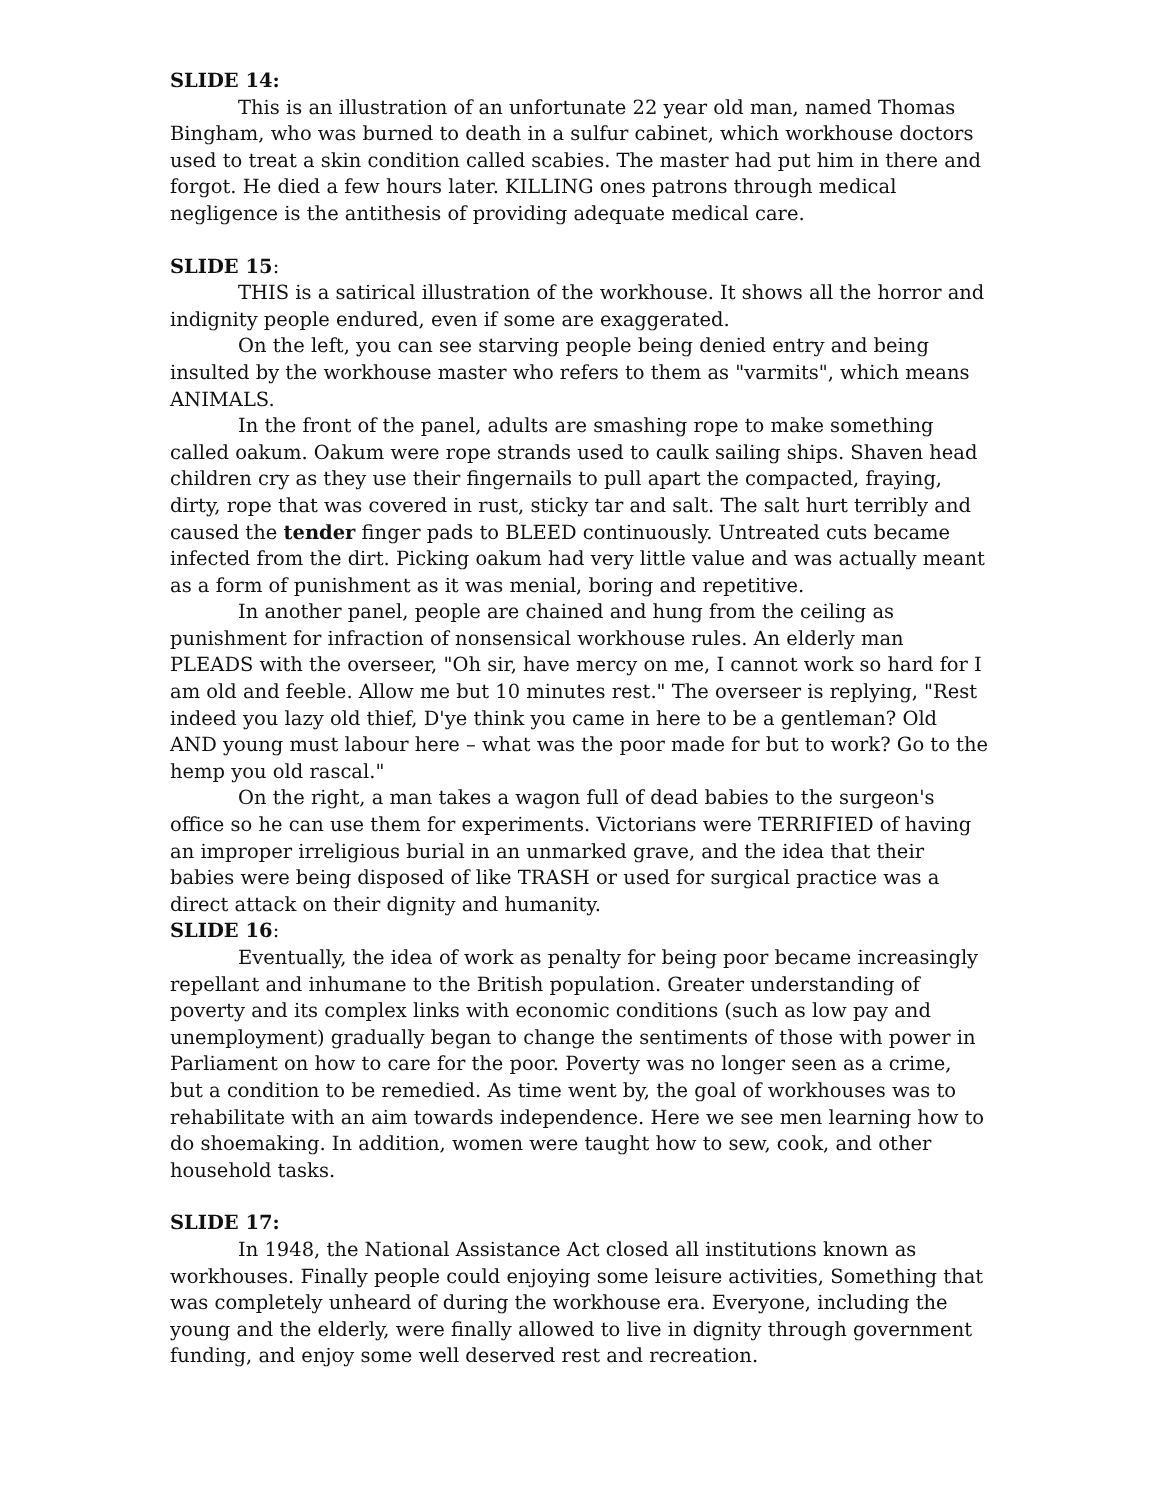SLIDE 14:
This is an illustration of an unfortunate 22 year old man, named Thomas Bingham, who was burned to death in a sulfur cabinet, which workhouse doctors used to treat a skin condition called scabies. The master had put him in there and forgot. He died a few hours later. KILLING ones patrons through medical negligence is the antithesis of providing adequate medical care.
SLIDE 15:
THIS is a satirical illustration of the workhouse. It shows all the horror and indignity people endured, even if some are exaggerated.
On the left, you can see starving people being denied entry and being insulted by the workhouse master who refers to them as "varmits", which means ANIMALS.
In the front of the panel, adults are smashing rope to make something called oakum. Oakum were rope strands used to caulk sailing ships. Shaven head children cry as they use their fingernails to pull apart the compacted, fraying, dirty, rope that was covered in rust, sticky tar and salt. The salt hurt terribly and caused the tender finger pads to BLEED continuously. Untreated cuts became infected from the dirt. Picking oakum had very little value and was actually meant as a form of punishment as it was menial, boring and repetitive.
In another panel, people are chained and hung from the ceiling as punishment for infraction of nonsensical workhouse rules. An elderly man PLEADS with the overseer, "Oh sir, have mercy on me, I cannot work so hard for I am old and feeble. Allow me but 10 minutes rest." The overseer is replying, "Rest indeed you lazy old thief, D'ye think you came in here to be a gentleman? Old AND young must labour here – what was the poor made for but to work? Go to the hemp you old rascal."
On the right, a man takes a wagon full of dead babies to the surgeon's office so he can use them for experiments. Victorians were TERRIFIED of having an improper irreligious burial in an unmarked grave, and the idea that their babies were being disposed of like TRASH or used for surgical practice was a direct attack on their dignity and humanity.
SLIDE 16:
Eventually, the idea of work as penalty for being poor became increasingly repellant and inhumane to the British population. Greater understanding of poverty and its complex links with economic conditions (such as low pay and unemployment) gradually began to change the sentiments of those with power in Parliament on how to care for the poor. Poverty was no longer seen as a crime, but a condition to be remedied. As time went by, the goal of workhouses was to rehabilitate with an aim towards independence. Here we see men learning how to do shoemaking. In addition, women were taught how to sew, cook, and other household tasks.
SLIDE 17:
In 1948, the National Assistance Act closed all institutions known as workhouses. Finally people could enjoying some leisure activities, Something that was completely unheard of during the workhouse era. Everyone, including the young and the elderly, were finally allowed to live in dignity through government funding, and enjoy some well deserved rest and recreation.